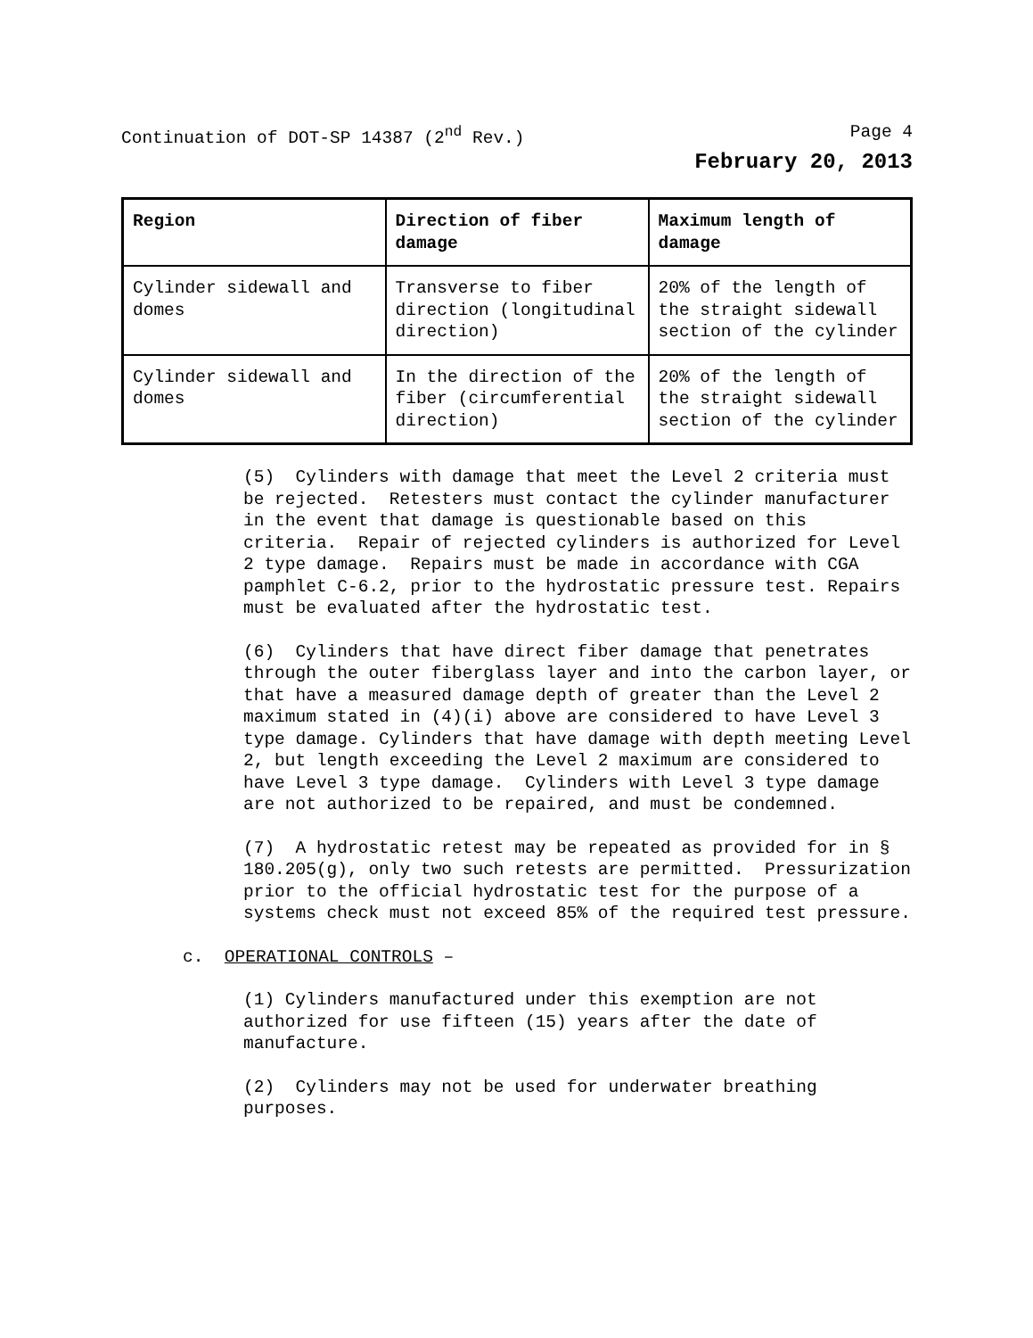Continuation of DOT-SP 14387 (2<sup>nd</sup> Rev.) Page 4
February 20, 2013
| Region | Direction of fiber damage | Maximum length of damage |
| --- | --- | --- |
| Cylinder sidewall and domes | Transverse to fiber direction (longitudinal direction) | 20% of the length of the straight sidewall section of the cylinder |
| Cylinder sidewall and domes | In the direction of the fiber (circumferential direction) | 20% of the length of the straight sidewall section of the cylinder |
(5) Cylinders with damage that meet the Level 2 criteria must be rejected. Retesters must contact the cylinder manufacturer in the event that damage is questionable based on this criteria. Repair of rejected cylinders is authorized for Level 2 type damage. Repairs must be made in accordance with CGA pamphlet C-6.2, prior to the hydrostatic pressure test. Repairs must be evaluated after the hydrostatic test.
(6) Cylinders that have direct fiber damage that penetrates through the outer fiberglass layer and into the carbon layer, or that have a measured damage depth of greater than the Level 2 maximum stated in (4)(i) above are considered to have Level 3 type damage. Cylinders that have damage with depth meeting Level 2, but length exceeding the Level 2 maximum are considered to have Level 3 type damage. Cylinders with Level 3 type damage are not authorized to be repaired, and must be condemned.
(7) A hydrostatic retest may be repeated as provided for in § 180.205(g), only two such retests are permitted. Pressurization prior to the official hydrostatic test for the purpose of a systems check must not exceed 85% of the required test pressure.
c. OPERATIONAL CONTROLS –
(1) Cylinders manufactured under this exemption are not authorized for use fifteen (15) years after the date of manufacture.
(2) Cylinders may not be used for underwater breathing purposes.